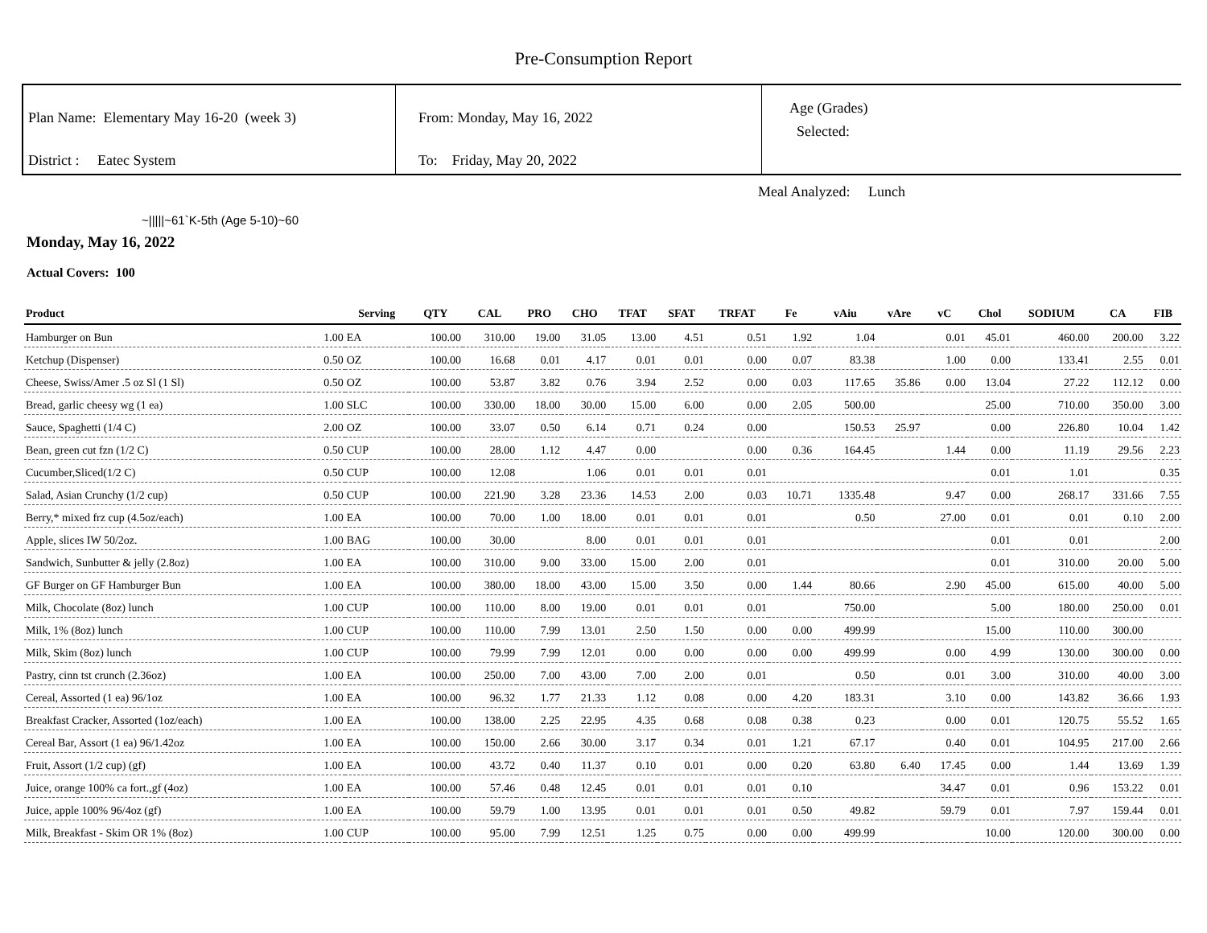Pre-Consumption Report
Plan Name: Elementary May 16-20 (week 3)
District : Eatec System
From: Monday, May 16, 2022
To: Friday, May 20, 2022
Age (Grades)
Selected:
Meal Analyzed: Lunch
~|||||~61`K-5th (Age 5-10)~60
Monday, May 16, 2022
Actual Covers: 100
| Product | | Serving | QTY | CAL | PRO | CHO | TFAT | SFAT | TRFAT | Fe | vAiu | vAre | vC | Chol | SODIUM | CA | FIB |
| --- | --- | --- | --- | --- | --- | --- | --- | --- | --- | --- | --- | --- | --- | --- | --- | --- | --- |
| Hamburger on Bun | 1.00 | EA | 100.00 | 310.00 | 19.00 | 31.05 | 13.00 | 4.51 | 0.51 | 1.92 | 1.04 | | 0.01 | 45.01 | 460.00 | 200.00 | 3.22 |
| Ketchup (Dispenser) | 0.50 | OZ | 100.00 | 16.68 | 0.01 | 4.17 | 0.01 | 0.01 | 0.00 | 0.07 | 83.38 | | 1.00 | 0.00 | 133.41 | 2.55 | 0.01 |
| Cheese, Swiss/Amer .5 oz Sl (1 Sl) | 0.50 | OZ | 100.00 | 53.87 | 3.82 | 0.76 | 3.94 | 2.52 | 0.00 | 0.03 | 117.65 | 35.86 | 0.00 | 13.04 | 27.22 | 112.12 | 0.00 |
| Bread, garlic cheesy wg (1 ea) | 1.00 | SLC | 100.00 | 330.00 | 18.00 | 30.00 | 15.00 | 6.00 | 0.00 | 2.05 | 500.00 | | | 25.00 | 710.00 | 350.00 | 3.00 |
| Sauce, Spaghetti (1/4 C) | 2.00 | OZ | 100.00 | 33.07 | 0.50 | 6.14 | 0.71 | 0.24 | 0.00 | | 150.53 | 25.97 | | 0.00 | 226.80 | 10.04 | 1.42 |
| Bean, green cut fzn (1/2 C) | 0.50 | CUP | 100.00 | 28.00 | 1.12 | 4.47 | 0.00 | | 0.00 | 0.36 | 164.45 | | 1.44 | 0.00 | 11.19 | 29.56 | 2.23 |
| Cucumber,Sliced(1/2 C) | 0.50 | CUP | 100.00 | 12.08 | | 1.06 | 0.01 | 0.01 | 0.01 | | | | | 0.01 | 1.01 | | 0.35 |
| Salad, Asian Crunchy (1/2 cup) | 0.50 | CUP | 100.00 | 221.90 | 3.28 | 23.36 | 14.53 | 2.00 | 0.03 | 10.71 | 1335.48 | | 9.47 | 0.00 | 268.17 | 331.66 | 7.55 |
| Berry,* mixed frz cup (4.5oz/each) | 1.00 | EA | 100.00 | 70.00 | 1.00 | 18.00 | 0.01 | 0.01 | 0.01 | | 0.50 | | 27.00 | 0.01 | 0.01 | 0.10 | 2.00 |
| Apple, slices IW 50/2oz. | 1.00 | BAG | 100.00 | 30.00 | | 8.00 | 0.01 | 0.01 | 0.01 | | | | | 0.01 | 0.01 | | 2.00 |
| Sandwich, Sunbutter & jelly (2.8oz) | 1.00 | EA | 100.00 | 310.00 | 9.00 | 33.00 | 15.00 | 2.00 | 0.01 | | | | | 0.01 | 310.00 | 20.00 | 5.00 |
| GF Burger on GF Hamburger Bun | 1.00 | EA | 100.00 | 380.00 | 18.00 | 43.00 | 15.00 | 3.50 | 0.00 | 1.44 | 80.66 | | 2.90 | 45.00 | 615.00 | 40.00 | 5.00 |
| Milk, Chocolate (8oz) lunch | 1.00 | CUP | 100.00 | 110.00 | 8.00 | 19.00 | 0.01 | 0.01 | 0.01 | | 750.00 | | | 5.00 | 180.00 | 250.00 | 0.01 |
| Milk, 1% (8oz) lunch | 1.00 | CUP | 100.00 | 110.00 | 7.99 | 13.01 | 2.50 | 1.50 | 0.00 | 0.00 | 499.99 | | | 15.00 | 110.00 | 300.00 | |
| Milk, Skim (8oz) lunch | 1.00 | CUP | 100.00 | 79.99 | 7.99 | 12.01 | 0.00 | 0.00 | 0.00 | 0.00 | 499.99 | | 0.00 | 4.99 | 130.00 | 300.00 | 0.00 |
| Pastry, cinn tst crunch (2.36oz) | 1.00 | EA | 100.00 | 250.00 | 7.00 | 43.00 | 7.00 | 2.00 | 0.01 | | 0.50 | | 0.01 | 3.00 | 310.00 | 40.00 | 3.00 |
| Cereal, Assorted (1 ea) 96/1oz | 1.00 | EA | 100.00 | 96.32 | 1.77 | 21.33 | 1.12 | 0.08 | 0.00 | 4.20 | 183.31 | | 3.10 | 0.00 | 143.82 | 36.66 | 1.93 |
| Breakfast Cracker, Assorted (1oz/each) | 1.00 | EA | 100.00 | 138.00 | 2.25 | 22.95 | 4.35 | 0.68 | 0.08 | 0.38 | 0.23 | | 0.00 | 0.01 | 120.75 | 55.52 | 1.65 |
| Cereal Bar, Assort (1 ea) 96/1.42oz | 1.00 | EA | 100.00 | 150.00 | 2.66 | 30.00 | 3.17 | 0.34 | 0.01 | 1.21 | 67.17 | | 0.40 | 0.01 | 104.95 | 217.00 | 2.66 |
| Fruit, Assort (1/2 cup) (gf) | 1.00 | EA | 100.00 | 43.72 | 0.40 | 11.37 | 0.10 | 0.01 | 0.00 | 0.20 | 63.80 | 6.40 | 17.45 | 0.00 | 1.44 | 13.69 | 1.39 |
| Juice, orange 100% ca fort.,gf (4oz) | 1.00 | EA | 100.00 | 57.46 | 0.48 | 12.45 | 0.01 | 0.01 | 0.01 | 0.10 | | | 34.47 | 0.01 | 0.96 | 153.22 | 0.01 |
| Juice, apple 100% 96/4oz (gf) | 1.00 | EA | 100.00 | 59.79 | 1.00 | 13.95 | 0.01 | 0.01 | 0.01 | 0.50 | 49.82 | | 59.79 | 0.01 | 7.97 | 159.44 | 0.01 |
| Milk, Breakfast - Skim OR 1% (8oz) | 1.00 | CUP | 100.00 | 95.00 | 7.99 | 12.51 | 1.25 | 0.75 | 0.00 | 0.00 | 499.99 | | | 10.00 | 120.00 | 300.00 | 0.00 |